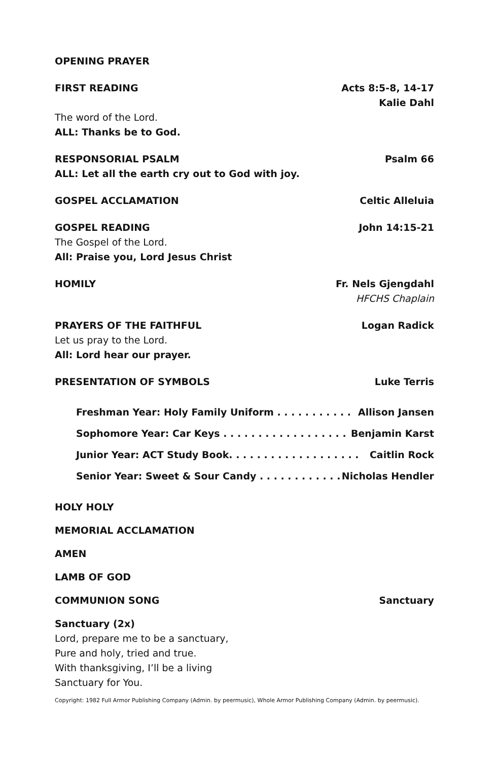OPENING PRAYER
FIRST READING Acts 8:5-8, 14-17
Kalie Dahl
The word of the Lord.
ALL: Thanks be to God.
RESPONSORIAL PSALM Psalm 66
ALL: Let all the earth cry out to God with joy.
GOSPEL ACCLAMATION Celtic Alleluia
GOSPEL READING John 14:15-21
The Gospel of the Lord.
All: Praise you, Lord Jesus Christ
HOMILY Fr. Nels Gjengdahl
HFCHS Chaplain
PRAYERS OF THE FAITHFUL Logan Radick
Let us pray to the Lord.
All: Lord hear our prayer.
PRESENTATION OF SYMBOLS Luke Terris
Freshman Year: Holy Family Uniform . . . . . . . . . . . Allison Jansen
Sophomore Year: Car Keys . . . . . . . . . . . . . . . . . . Benjamin Karst
Junior Year: ACT Study Book. . . . . . . . . . . . . . . . . . . Caitlin Rock
Senior Year: Sweet & Sour Candy . . . . . . . . . . . . Nicholas Hendler
HOLY HOLY
MEMORIAL ACCLAMATION
AMEN
LAMB OF GOD
COMMUNION SONG Sanctuary
Sanctuary (2x)
Lord, prepare me to be a sanctuary,
Pure and holy, tried and true.
With thanksgiving, I’ll be a living
Sanctuary for You.
Copyright: 1982 Full Armor Publishing Company (Admin. by peermusic), Whole Armor Publishing Company (Admin. by peermusic).